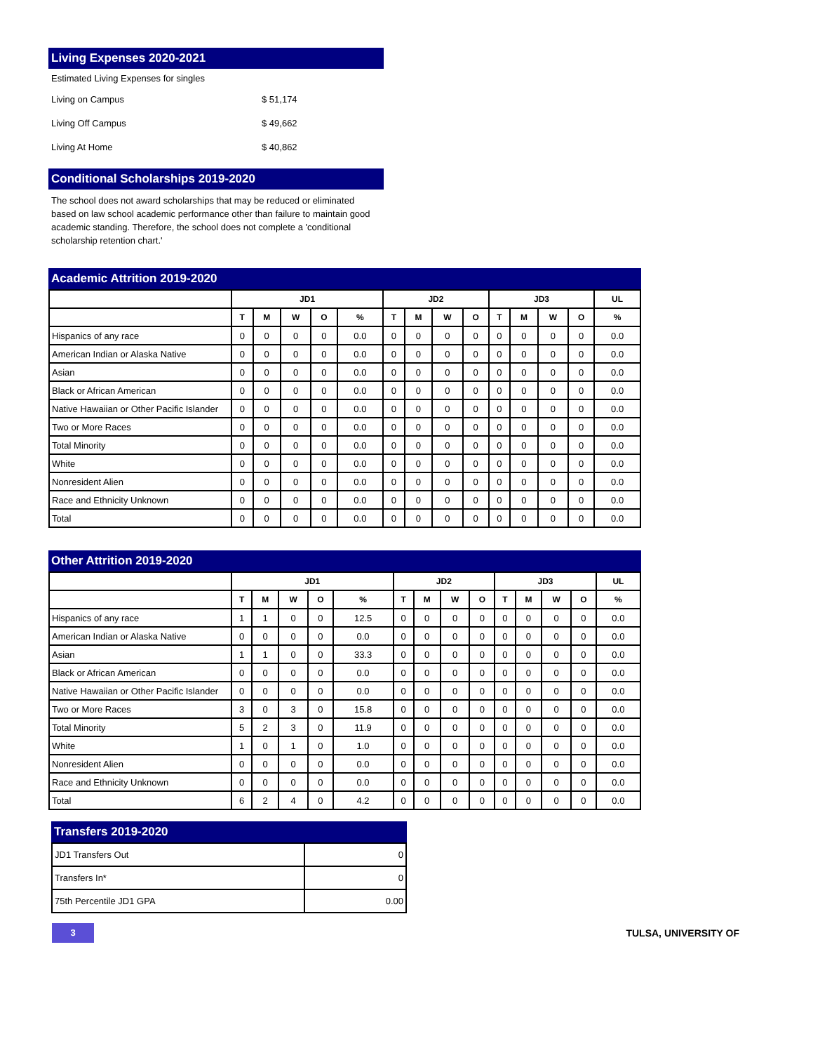Living Expenses 2020-2021
Estimated Living Expenses for singles
Living on Campus $ 51,174
Living Off Campus $ 49,662
Living At Home $ 40,862
Conditional Scholarships 2019-2020
The school does not award scholarships that may be reduced or eliminated based on law school academic performance other than failure to maintain good academic standing. Therefore, the school does not complete a 'conditional scholarship retention chart.'
Academic Attrition 2019-2020
| | JD1 | | | | | JD2 | | | | JD3 | | | | UL |
| --- | --- | --- | --- | --- | --- | --- | --- | --- | --- | --- | --- | --- | --- | --- |
| | T | M | W | O | % | T | M | W | O | T | M | W | O | % |
| Hispanics of any race | 0 | 0 | 0 | 0 | 0.0 | 0 | 0 | 0 | 0 | 0 | 0 | 0 | 0 | 0.0 |
| American Indian or Alaska Native | 0 | 0 | 0 | 0 | 0.0 | 0 | 0 | 0 | 0 | 0 | 0 | 0 | 0 | 0.0 |
| Asian | 0 | 0 | 0 | 0 | 0.0 | 0 | 0 | 0 | 0 | 0 | 0 | 0 | 0 | 0.0 |
| Black or African American | 0 | 0 | 0 | 0 | 0.0 | 0 | 0 | 0 | 0 | 0 | 0 | 0 | 0 | 0.0 |
| Native Hawaiian or Other Pacific Islander | 0 | 0 | 0 | 0 | 0.0 | 0 | 0 | 0 | 0 | 0 | 0 | 0 | 0 | 0.0 |
| Two or More Races | 0 | 0 | 0 | 0 | 0.0 | 0 | 0 | 0 | 0 | 0 | 0 | 0 | 0 | 0.0 |
| Total Minority | 0 | 0 | 0 | 0 | 0.0 | 0 | 0 | 0 | 0 | 0 | 0 | 0 | 0 | 0.0 |
| White | 0 | 0 | 0 | 0 | 0.0 | 0 | 0 | 0 | 0 | 0 | 0 | 0 | 0 | 0.0 |
| Nonresident Alien | 0 | 0 | 0 | 0 | 0.0 | 0 | 0 | 0 | 0 | 0 | 0 | 0 | 0 | 0.0 |
| Race and Ethnicity Unknown | 0 | 0 | 0 | 0 | 0.0 | 0 | 0 | 0 | 0 | 0 | 0 | 0 | 0 | 0.0 |
| Total | 0 | 0 | 0 | 0 | 0.0 | 0 | 0 | 0 | 0 | 0 | 0 | 0 | 0 | 0.0 |
Other Attrition 2019-2020
| | JD1 | | | | | JD2 | | | | JD3 | | | | UL |
| --- | --- | --- | --- | --- | --- | --- | --- | --- | --- | --- | --- | --- | --- | --- |
| | T | M | W | O | % | T | M | W | O | T | M | W | O | % |
| Hispanics of any race | 1 | 1 | 0 | 0 | 12.5 | 0 | 0 | 0 | 0 | 0 | 0 | 0 | 0 | 0.0 |
| American Indian or Alaska Native | 0 | 0 | 0 | 0 | 0.0 | 0 | 0 | 0 | 0 | 0 | 0 | 0 | 0 | 0.0 |
| Asian | 1 | 1 | 0 | 0 | 33.3 | 0 | 0 | 0 | 0 | 0 | 0 | 0 | 0 | 0.0 |
| Black or African American | 0 | 0 | 0 | 0 | 0.0 | 0 | 0 | 0 | 0 | 0 | 0 | 0 | 0 | 0.0 |
| Native Hawaiian or Other Pacific Islander | 0 | 0 | 0 | 0 | 0.0 | 0 | 0 | 0 | 0 | 0 | 0 | 0 | 0 | 0.0 |
| Two or More Races | 3 | 0 | 3 | 0 | 15.8 | 0 | 0 | 0 | 0 | 0 | 0 | 0 | 0 | 0.0 |
| Total Minority | 5 | 2 | 3 | 0 | 11.9 | 0 | 0 | 0 | 0 | 0 | 0 | 0 | 0 | 0.0 |
| White | 1 | 0 | 1 | 0 | 1.0 | 0 | 0 | 0 | 0 | 0 | 0 | 0 | 0 | 0.0 |
| Nonresident Alien | 0 | 0 | 0 | 0 | 0.0 | 0 | 0 | 0 | 0 | 0 | 0 | 0 | 0 | 0.0 |
| Race and Ethnicity Unknown | 0 | 0 | 0 | 0 | 0.0 | 0 | 0 | 0 | 0 | 0 | 0 | 0 | 0 | 0.0 |
| Total | 6 | 2 | 4 | 0 | 4.2 | 0 | 0 | 0 | 0 | 0 | 0 | 0 | 0 | 0.0 |
Transfers 2019-2020
| JD1 Transfers Out | 0 |
| Transfers In* | 0 |
| 75th Percentile JD1 GPA | 0.00 |
3
TULSA, UNIVERSITY OF